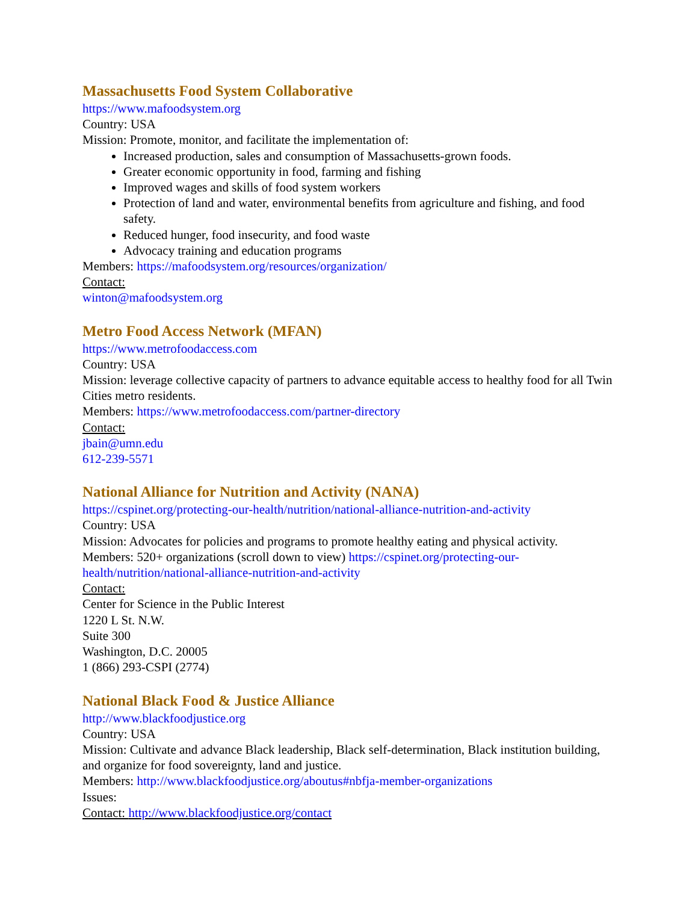Massachusetts Food System Collaborative
https://www.mafoodsystem.org
Country: USA
Mission: Promote, monitor, and facilitate the implementation of:
Increased production, sales and consumption of Massachusetts-grown foods.
Greater economic opportunity in food, farming and fishing
Improved wages and skills of food system workers
Protection of land and water, environmental benefits from agriculture and fishing, and food safety.
Reduced hunger, food insecurity, and food waste
Advocacy training and education programs
Members: https://mafoodsystem.org/resources/organization/
Contact:
winton@mafoodsystem.org
Metro Food Access Network (MFAN)
https://www.metrofoodaccess.com
Country: USA
Mission: leverage collective capacity of partners to advance equitable access to healthy food for all Twin Cities metro residents.
Members: https://www.metrofoodaccess.com/partner-directory
Contact:
jbain@umn.edu
612-239-5571
National Alliance for Nutrition and Activity (NANA)
https://cspinet.org/protecting-our-health/nutrition/national-alliance-nutrition-and-activity
Country: USA
Mission: Advocates for policies and programs to promote healthy eating and physical activity.
Members: 520+ organizations (scroll down to view) https://cspinet.org/protecting-our-health/nutrition/national-alliance-nutrition-and-activity
Contact:
Center for Science in the Public Interest
1220 L St. N.W.
Suite 300
Washington, D.C. 20005
1 (866) 293-CSPI (2774)
National Black Food & Justice Alliance
http://www.blackfoodjustice.org
Country: USA
Mission: Cultivate and advance Black leadership, Black self-determination, Black institution building, and organize for food sovereignty, land and justice.
Members: http://www.blackfoodjustice.org/aboutus#nbfja-member-organizations
Issues:
Contact: http://www.blackfoodjustice.org/contact